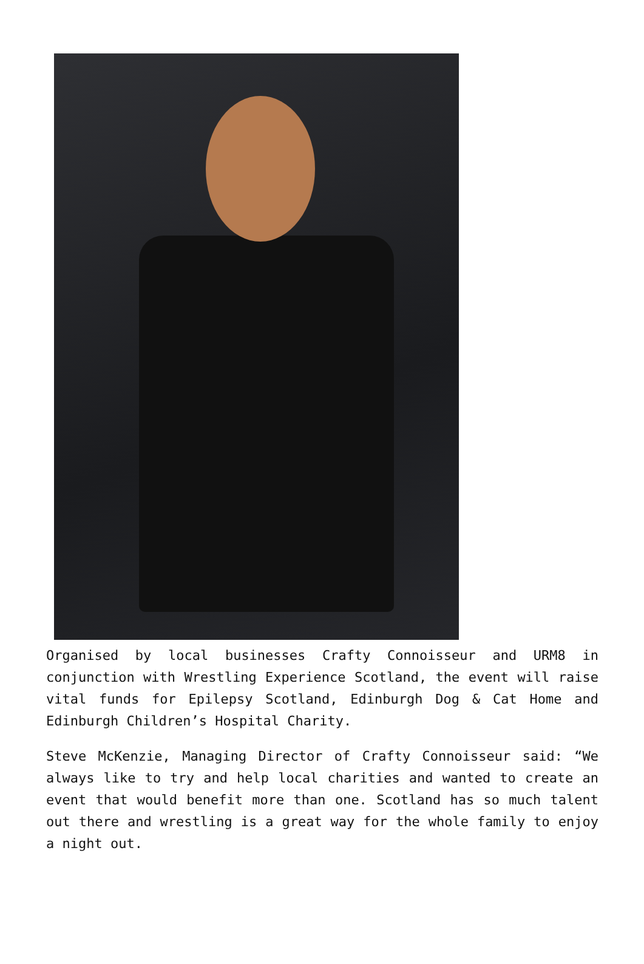Organised by local businesses Crafty Connoisseur and URM8 in conjunction with Wrestling Experience Scotland, the event will raise vital funds for Epilepsy Scotland, Edinburgh Dog & Cat Home and Edinburgh Children’s Hospital Charity.
Steve McKenzie, Managing Director of Crafty Connoisseur said: “We always like to try and help local charities and wanted to create an event that would benefit more than one. Scotland has so much talent out there and wrestling is a great way for the whole family to enjoy a night out.